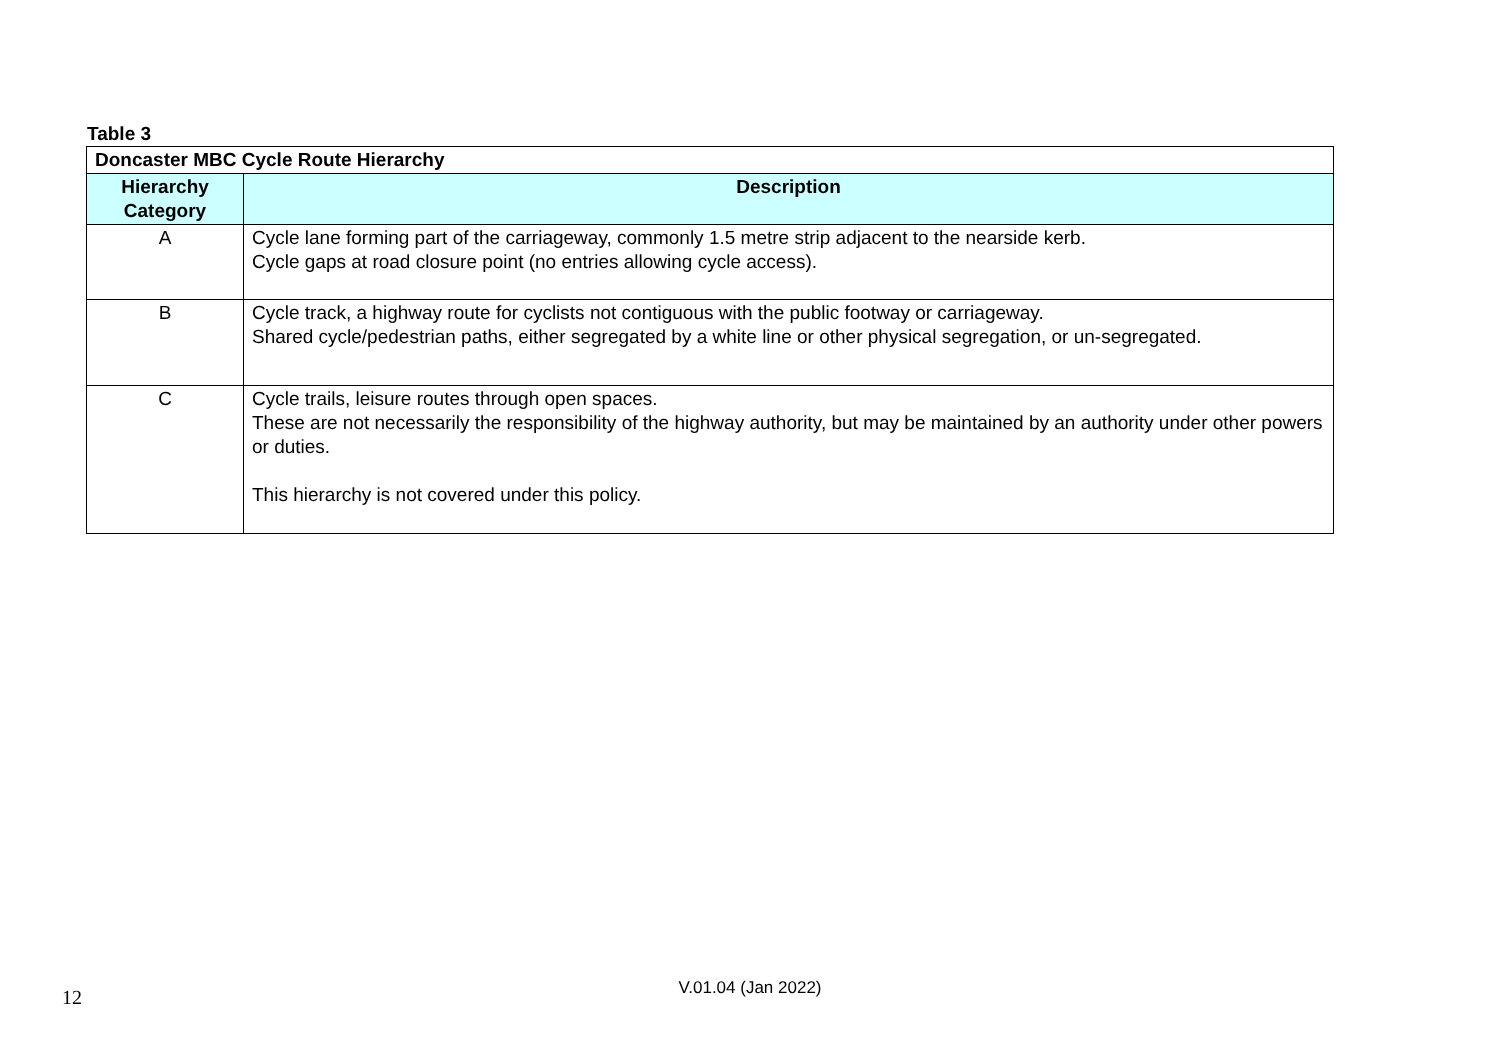Table 3
| Doncaster MBC Cycle Route Hierarchy | |
| --- | --- |
| Hierarchy Category | Description |
| A | Cycle lane forming part of the carriageway, commonly 1.5 metre strip adjacent to the nearside kerb. Cycle gaps at road closure point (no entries allowing cycle access). |
| B | Cycle track, a highway route for cyclists not contiguous with the public footway or carriageway. Shared cycle/pedestrian paths, either segregated by a white line or other physical segregation, or un-segregated. |
| C | Cycle trails, leisure routes through open spaces. These are not necessarily the responsibility of the highway authority, but may be maintained by an authority under other powers or duties. This hierarchy is not covered under this policy. |
12
V.01.04 (Jan 2022)